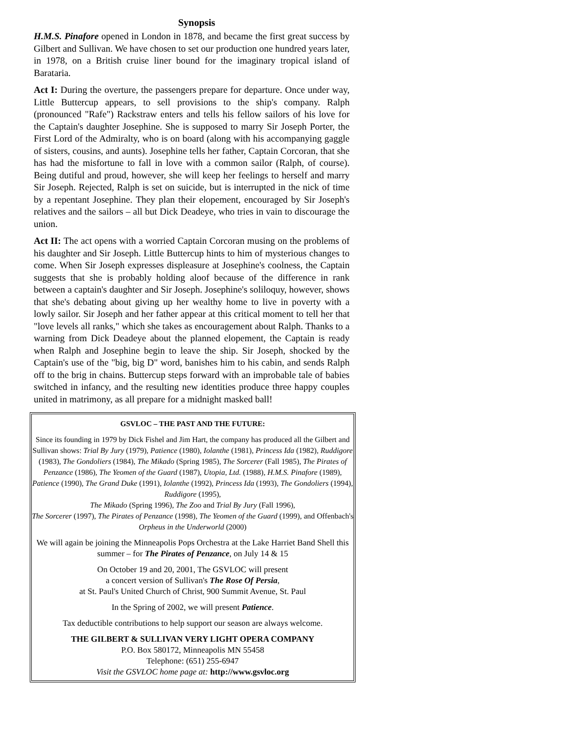Synopsis
H.M.S. Pinafore opened in London in 1878, and became the first great success by Gilbert and Sullivan. We have chosen to set our production one hundred years later, in 1978, on a British cruise liner bound for the imaginary tropical island of Barataria.
Act I: During the overture, the passengers prepare for departure. Once under way, Little Buttercup appears, to sell provisions to the ship's company. Ralph (pronounced "Rafe") Rackstraw enters and tells his fellow sailors of his love for the Captain's daughter Josephine. She is supposed to marry Sir Joseph Porter, the First Lord of the Admiralty, who is on board (along with his accompanying gaggle of sisters, cousins, and aunts). Josephine tells her father, Captain Corcoran, that she has had the misfortune to fall in love with a common sailor (Ralph, of course). Being dutiful and proud, however, she will keep her feelings to herself and marry Sir Joseph. Rejected, Ralph is set on suicide, but is interrupted in the nick of time by a repentant Josephine. They plan their elopement, encouraged by Sir Joseph's relatives and the sailors – all but Dick Deadeye, who tries in vain to discourage the union.
Act II: The act opens with a worried Captain Corcoran musing on the problems of his daughter and Sir Joseph. Little Buttercup hints to him of mysterious changes to come. When Sir Joseph expresses displeasure at Josephine's coolness, the Captain suggests that she is probably holding aloof because of the difference in rank between a captain's daughter and Sir Joseph. Josephine's soliloquy, however, shows that she's debating about giving up her wealthy home to live in poverty with a lowly sailor. Sir Joseph and her father appear at this critical moment to tell her that "love levels all ranks," which she takes as encouragement about Ralph. Thanks to a warning from Dick Deadeye about the planned elopement, the Captain is ready when Ralph and Josephine begin to leave the ship. Sir Joseph, shocked by the Captain's use of the "big, big D" word, banishes him to his cabin, and sends Ralph off to the brig in chains. Buttercup steps forward with an improbable tale of babies switched in infancy, and the resulting new identities produce three happy couples united in matrimony, as all prepare for a midnight masked ball!
GSVLOC – THE PAST AND THE FUTURE:
Since its founding in 1979 by Dick Fishel and Jim Hart, the company has produced all the Gilbert and Sullivan shows: Trial By Jury (1979), Patience (1980), Iolanthe (1981), Princess Ida (1982), Ruddigore (1983), The Gondoliers (1984), The Mikado (Spring 1985), The Sorcerer (Fall 1985), The Pirates of Penzance (1986), The Yeomen of the Guard (1987), Utopia, Ltd. (1988), H.M.S. Pinafore (1989), Patience (1990), The Grand Duke (1991), Iolanthe (1992), Princess Ida (1993), The Gondoliers (1994), Ruddigore (1995),
The Mikado (Spring 1996), The Zoo and Trial By Jury (Fall 1996),
The Sorcerer (1997), The Pirates of Penzance (1998), The Yeomen of the Guard (1999), and Offenbach's Orpheus in the Underworld (2000)
We will again be joining the Minneapolis Pops Orchestra at the Lake Harriet Band Shell this summer – for The Pirates of Penzance, on July 14 & 15
On October 19 and 20, 2001, The GSVLOC will present
a concert version of Sullivan's The Rose Of Persia,
at St. Paul's United Church of Christ, 900 Summit Avenue, St. Paul
In the Spring of 2002, we will present Patience.
Tax deductible contributions to help support our season are always welcome.
THE GILBERT & SULLIVAN VERY LIGHT OPERA COMPANY
P.O. Box 580172, Minneapolis MN 55458
Telephone: (651) 255-6947
Visit the GSVLOC home page at: http://www.gsvloc.org